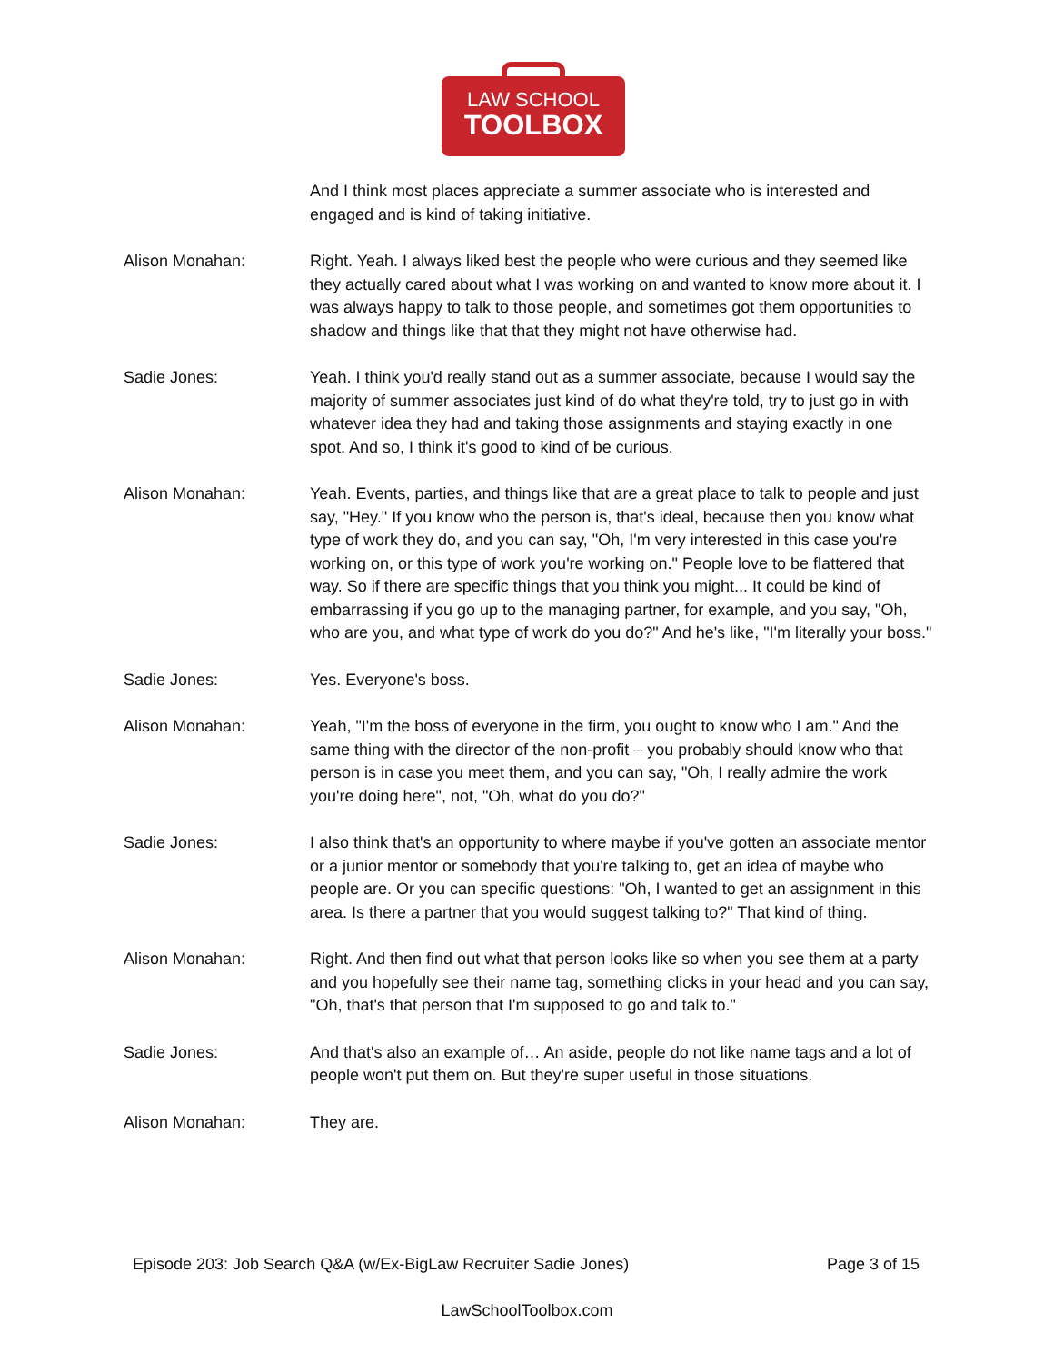LAW SCHOOL
TOOLBOX
And I think most places appreciate a summer associate who is interested and engaged and is kind of taking initiative.
Alison Monahan: Right. Yeah. I always liked best the people who were curious and they seemed like they actually cared about what I was working on and wanted to know more about it. I was always happy to talk to those people, and sometimes got them opportunities to shadow and things like that that they might not have otherwise had.
Sadie Jones: Yeah. I think you'd really stand out as a summer associate, because I would say the majority of summer associates just kind of do what they're told, try to just go in with whatever idea they had and taking those assignments and staying exactly in one spot. And so, I think it's good to kind of be curious.
Alison Monahan: Yeah. Events, parties, and things like that are a great place to talk to people and just say, "Hey." If you know who the person is, that's ideal, because then you know what type of work they do, and you can say, "Oh, I'm very interested in this case you're working on, or this type of work you're working on." People love to be flattered that way. So if there are specific things that you think you might... It could be kind of embarrassing if you go up to the managing partner, for example, and you say, "Oh, who are you, and what type of work do you do?" And he's like, "I'm literally your boss."
Sadie Jones: Yes. Everyone's boss.
Alison Monahan: Yeah, "I'm the boss of everyone in the firm, you ought to know who I am." And the same thing with the director of the non-profit – you probably should know who that person is in case you meet them, and you can say, "Oh, I really admire the work you're doing here", not, "Oh, what do you do?"
Sadie Jones: I also think that's an opportunity to where maybe if you've gotten an associate mentor or a junior mentor or somebody that you're talking to, get an idea of maybe who people are. Or you can specific questions: "Oh, I wanted to get an assignment in this area. Is there a partner that you would suggest talking to?" That kind of thing.
Alison Monahan: Right. And then find out what that person looks like so when you see them at a party and you hopefully see their name tag, something clicks in your head and you can say, "Oh, that's that person that I'm supposed to go and talk to."
Sadie Jones: And that's also an example of… An aside, people do not like name tags and a lot of people won't put them on. But they're super useful in those situations.
Alison Monahan: They are.
Episode 203: Job Search Q&A (w/Ex-BigLaw Recruiter Sadie Jones) Page 3 of 15
LawSchoolToolbox.com